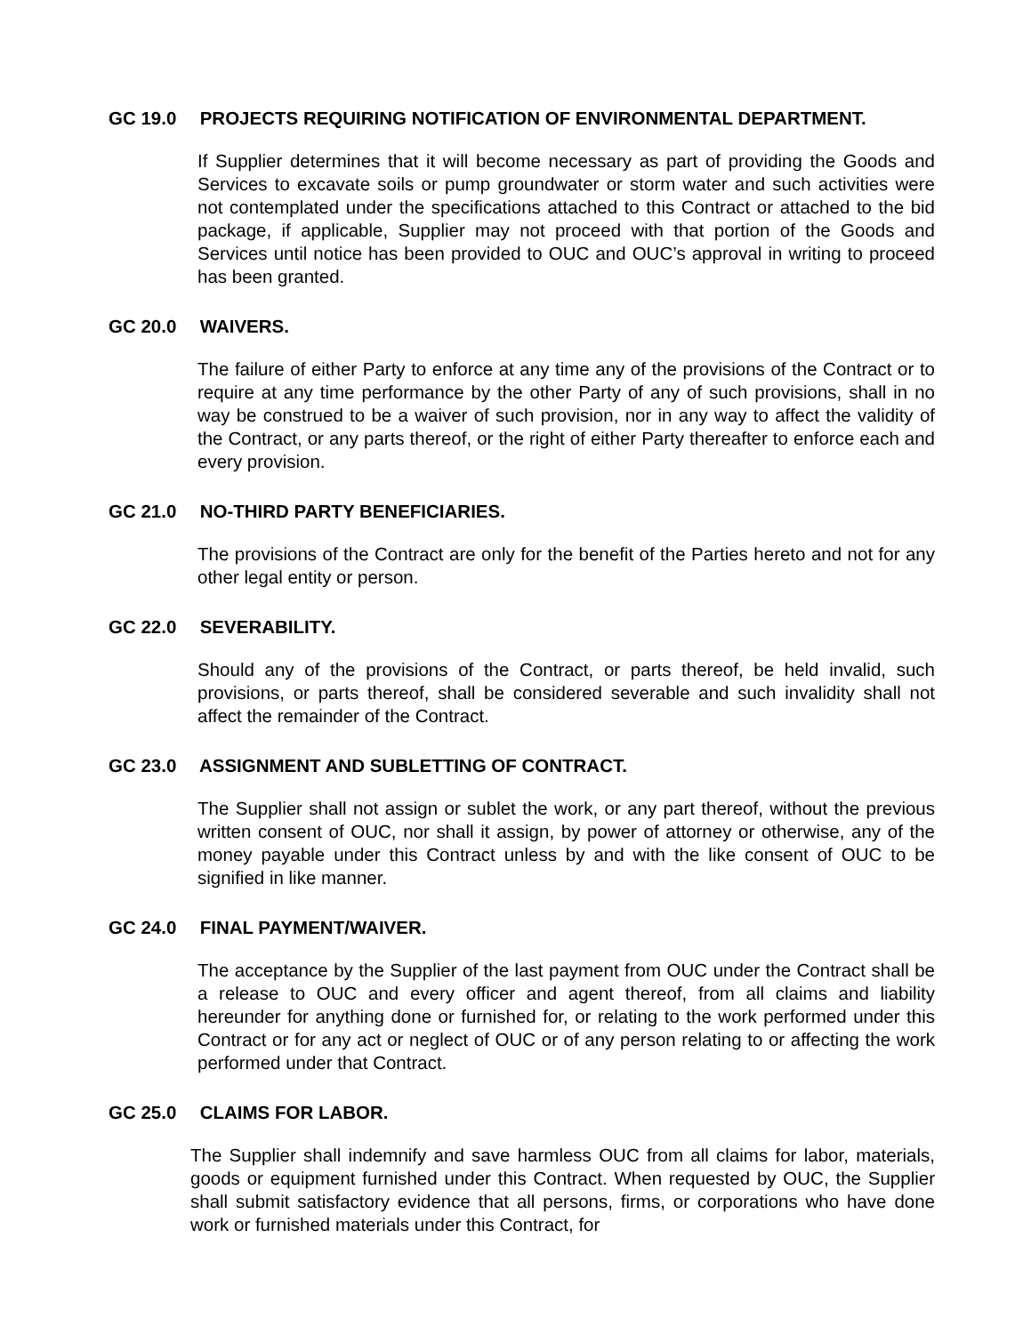GC 19.0 PROJECTS REQUIRING NOTIFICATION OF ENVIRONMENTAL DEPARTMENT.
If Supplier determines that it will become necessary as part of providing the Goods and Services to excavate soils or pump groundwater or storm water and such activities were not contemplated under the specifications attached to this Contract or attached to the bid package, if applicable, Supplier may not proceed with that portion of the Goods and Services until notice has been provided to OUC and OUC’s approval in writing to proceed has been granted.
GC 20.0 WAIVERS.
The failure of either Party to enforce at any time any of the provisions of the Contract or to require at any time performance by the other Party of any of such provisions, shall in no way be construed to be a waiver of such provision, nor in any way to affect the validity of the Contract, or any parts thereof, or the right of either Party thereafter to enforce each and every provision.
GC 21.0 NO-THIRD PARTY BENEFICIARIES.
The provisions of the Contract are only for the benefit of the Parties hereto and not for any other legal entity or person.
GC 22.0 SEVERABILITY.
Should any of the provisions of the Contract, or parts thereof, be held invalid, such provisions, or parts thereof, shall be considered severable and such invalidity shall not affect the remainder of the Contract.
GC 23.0 ASSIGNMENT AND SUBLETTING OF CONTRACT.
The Supplier shall not assign or sublet the work, or any part thereof, without the previous written consent of OUC, nor shall it assign, by power of attorney or otherwise, any of the money payable under this Contract unless by and with the like consent of OUC to be signified in like manner.
GC 24.0 FINAL PAYMENT/WAIVER.
The acceptance by the Supplier of the last payment from OUC under the Contract shall be a release to OUC and every officer and agent thereof, from all claims and liability hereunder for anything done or furnished for, or relating to the work performed under this Contract or for any act or neglect of OUC or of any person relating to or affecting the work performed under that Contract.
GC 25.0 CLAIMS FOR LABOR.
The Supplier shall indemnify and save harmless OUC from all claims for labor, materials, goods or equipment furnished under this Contract. When requested by OUC, the Supplier shall submit satisfactory evidence that all persons, firms, or corporations who have done work or furnished materials under this Contract, for